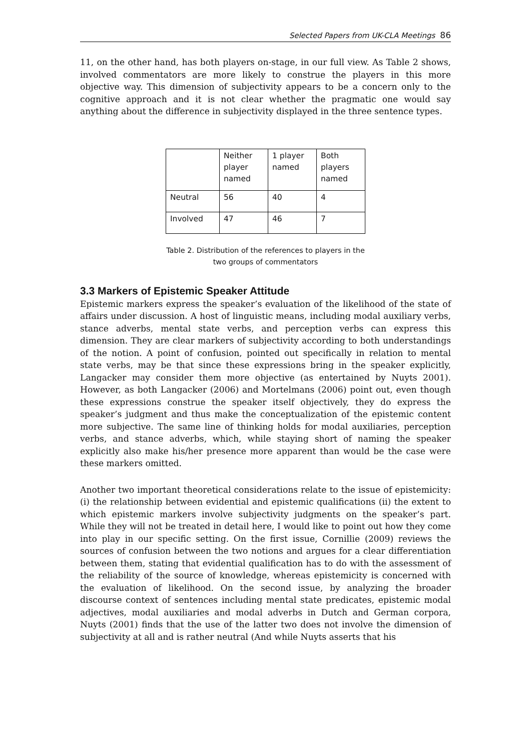Selected Papers from UK-CLA Meetings 86
11, on the other hand, has both players on-stage, in our full view. As Table 2 shows, involved commentators are more likely to construe the players in this more objective way. This dimension of subjectivity appears to be a concern only to the cognitive approach and it is not clear whether the pragmatic one would say anything about the difference in subjectivity displayed in the three sentence types.
| | Neither player named | 1 player named | Both players named |
| Neutral | 56 | 40 | 4 |
| Involved | 47 | 46 | 7 |
Table 2. Distribution of the references to players in the
two groups of commentators
3.3 Markers of Epistemic Speaker Attitude
Epistemic markers express the speaker’s evaluation of the likelihood of the state of affairs under discussion. A host of linguistic means, including modal auxiliary verbs, stance adverbs, mental state verbs, and perception verbs can express this dimension. They are clear markers of subjectivity according to both understandings of the notion. A point of confusion, pointed out specifically in relation to mental state verbs, may be that since these expressions bring in the speaker explicitly, Langacker may consider them more objective (as entertained by Nuyts 2001). However, as both Langacker (2006) and Mortelmans (2006) point out, even though these expressions construe the speaker itself objectively, they do express the speaker’s judgment and thus make the conceptualization of the epistemic content more subjective. The same line of thinking holds for modal auxiliaries, perception verbs, and stance adverbs, which, while staying short of naming the speaker explicitly also make his/her presence more apparent than would be the case were these markers omitted.
Another two important theoretical considerations relate to the issue of epistemicity: (i) the relationship between evidential and epistemic qualifications (ii) the extent to which epistemic markers involve subjectivity judgments on the speaker’s part. While they will not be treated in detail here, I would like to point out how they come into play in our specific setting. On the first issue, Cornillie (2009) reviews the sources of confusion between the two notions and argues for a clear differentiation between them, stating that evidential qualification has to do with the assessment of the reliability of the source of knowledge, whereas epistemicity is concerned with the evaluation of likelihood. On the second issue, by analyzing the broader discourse context of sentences including mental state predicates, epistemic modal adjectives, modal auxiliaries and modal adverbs in Dutch and German corpora, Nuyts (2001) finds that the use of the latter two does not involve the dimension of subjectivity at all and is rather neutral (And while Nuyts asserts that his